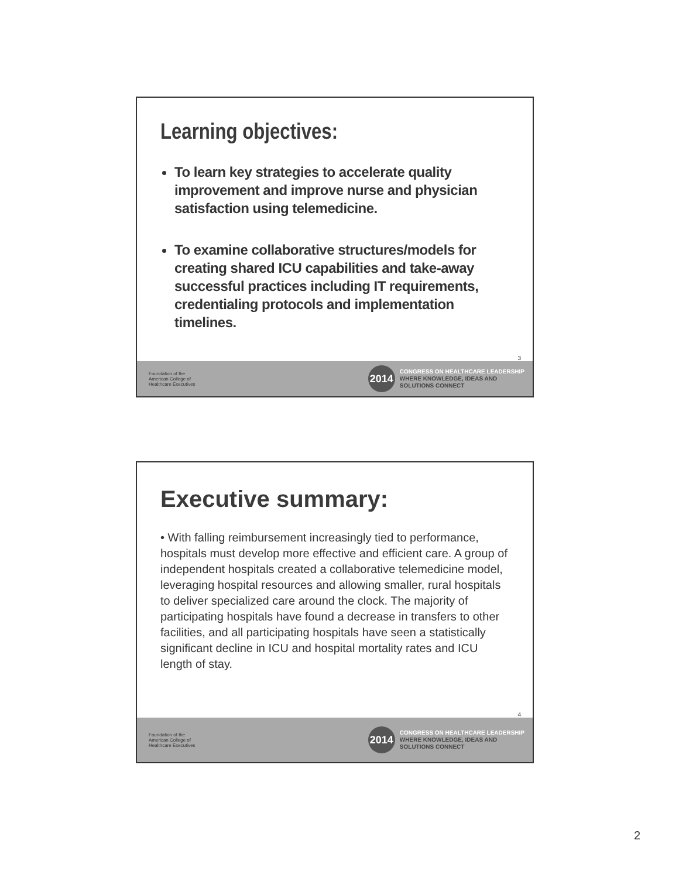Learning objectives:
To learn key strategies to accelerate quality improvement and improve nurse and physician satisfaction using telemedicine.
To examine collaborative structures/models for creating shared ICU capabilities and take-away successful practices including IT requirements, credentialing protocols and implementation timelines.
3
Foundation of the
American College of
Healthcare Executives
2014
CONGRESS ON HEALTHCARE LEADERSHIP
WHERE KNOWLEDGE, IDEAS AND
SOLUTIONS CONNECT
Executive summary:
• With falling reimbursement increasingly tied to performance, hospitals must develop more effective and efficient care. A group of independent hospitals created a collaborative telemedicine model, leveraging hospital resources and allowing smaller, rural hospitals to deliver specialized care around the clock. The majority of participating hospitals have found a decrease in transfers to other facilities, and all participating hospitals have seen a statistically significant decline in ICU and hospital mortality rates and ICU length of stay.
4
Foundation of the
American College of
Healthcare Executives
2014
CONGRESS ON HEALTHCARE LEADERSHIP
WHERE KNOWLEDGE, IDEAS AND
SOLUTIONS CONNECT
2